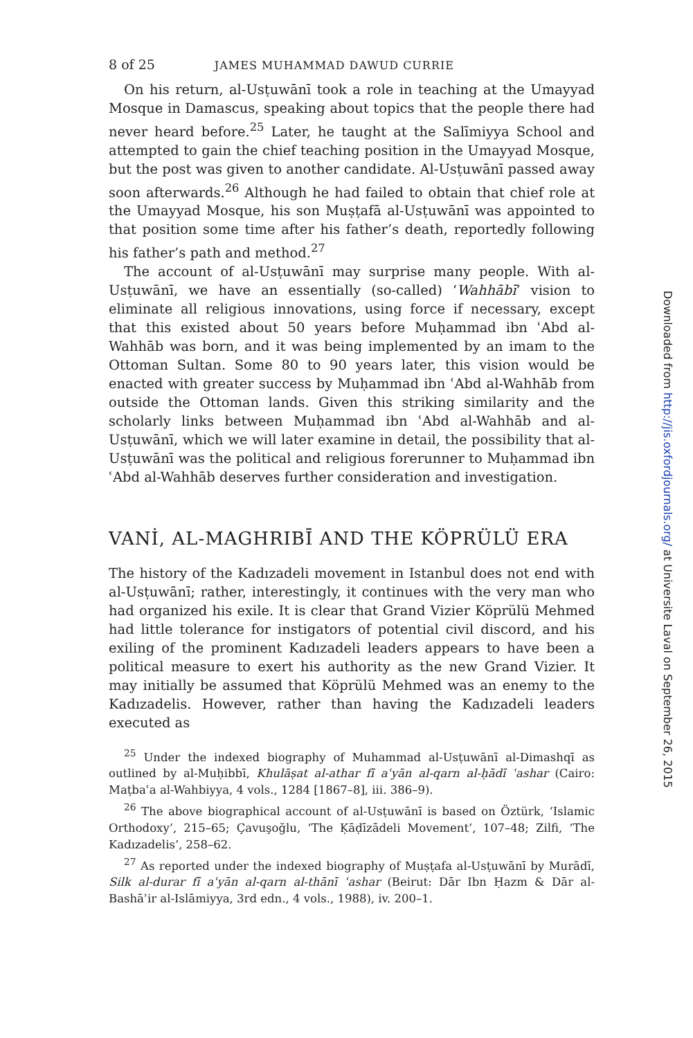8 of 25 JAMES MUHAMMAD DAWUD CURRIE
On his return, al-Usṭuwānī took a role in teaching at the Umayyad Mosque in Damascus, speaking about topics that the people there had never heard before.<sup>25</sup> Later, he taught at the Salīmiyya School and attempted to gain the chief teaching position in the Umayyad Mosque, but the post was given to another candidate. Al-Usṭuwānī passed away soon afterwards.<sup>26</sup> Although he had failed to obtain that chief role at the Umayyad Mosque, his son Muṣṭafā al-Usṭuwānī was appointed to that position some time after his father’s death, reportedly following his father’s path and method.<sup>27</sup>
The account of al-Usṭuwānī may surprise many people. With al-Usṭuwānī, we have an essentially (so-called) ‘Wahhābī’ vision to eliminate all religious innovations, using force if necessary, except that this existed about 50 years before Muḥammad ibn ʿAbd al-Wahhāb was born, and it was being implemented by an imam to the Ottoman Sultan. Some 80 to 90 years later, this vision would be enacted with greater success by Muḥammad ibn ʿAbd al-Wahhāb from outside the Ottoman lands. Given this striking similarity and the scholarly links between Muḥammad ibn ʿAbd al-Wahhāb and al-Usṭuwānī, which we will later examine in detail, the possibility that al-Usṭuwānī was the political and religious forerunner to Muḥammad ibn ʿAbd al-Wahhāb deserves further consideration and investigation.
VANİ, AL-MAGHRIBĪ AND THE KÖPRÜLÜ ERA
The history of the Kadızadeli movement in Istanbul does not end with al-Usṭuwānī; rather, interestingly, it continues with the very man who had organized his exile. It is clear that Grand Vizier Köprülü Mehmed had little tolerance for instigators of potential civil discord, and his exiling of the prominent Kadızadeli leaders appears to have been a political measure to exert his authority as the new Grand Vizier. It may initially be assumed that Köprülü Mehmed was an enemy to the Kadızadelis. However, rather than having the Kadızadeli leaders executed as
<sup>25</sup> Under the indexed biography of Muhammad al-Usṭuwānī al-Dimashqī as outlined by al-Muḥibbī, Khulāṣat al-athar fī aʿyān al-qarn al-ḥādī ʿashar (Cairo: Maṭbaʿa al-Wahbiyya, 4 vols., 1284 [1867–8], iii. 386–9).
<sup>26</sup> The above biographical account of al-Usṭuwānī is based on Öztürk, ‘Islamic Orthodoxy’, 215–65; Çavuşoğlu, ‘The Ḳāḍīzādeli Movement’, 107–48; Zilfi, ‘The Kadızadelis’, 258–62.
<sup>27</sup> As reported under the indexed biography of Muṣṭafa al-Usṭuwānī by Murādī, Silk al-durar fī aʿyān al-qarn al-thānī ʿashar (Beirut: Dār Ibn Ḥazm & Dār al-Bashāʾir al-Islāmiyya, 3rd edn., 4 vols., 1988), iv. 200–1.
Downloaded from http://jis.oxfordjournals.org/ at Universite Laval on September 26, 2015